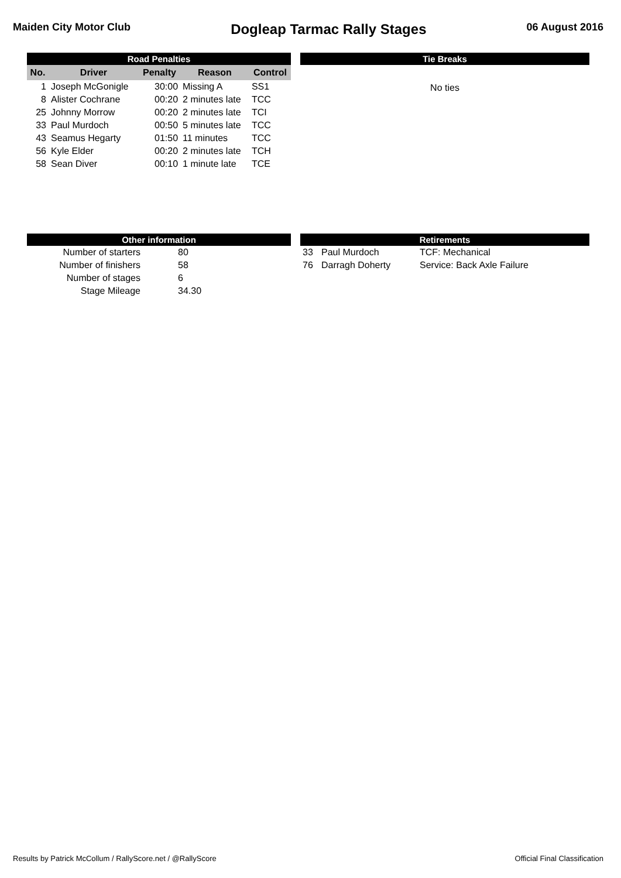Maiden City Motor Club
Dogleap Tarmac Rally Stages
06 August 2016
Road Penalties
| No. | Driver | Penalty | Reason | Control |
| --- | --- | --- | --- | --- |
| 1 | Joseph McGonigle | 30:00 | Missing A | SS1 |
| 8 | Alister Cochrane | 00:20 | 2 minutes late | TCC |
| 25 | Johnny Morrow | 00:20 | 2 minutes late | TCI |
| 33 | Paul Murdoch | 00:50 | 5 minutes late | TCC |
| 43 | Seamus Hegarty | 01:50 | 11 minutes | TCC |
| 56 | Kyle Elder | 00:20 | 2 minutes late | TCH |
| 58 | Sean Diver | 00:10 | 1 minute late | TCE |
Tie Breaks
No ties
Other information
| Number of starters | 80 |
| Number of finishers | 58 |
| Number of stages | 6 |
| Stage Mileage | 34.30 |
Retirements
| 33 | Paul Murdoch | TCF: Mechanical |
| 76 | Darragh Doherty | Service: Back Axle Failure |
Results by Patrick McCollum / RallyScore.net / @RallyScore Official Final Classification